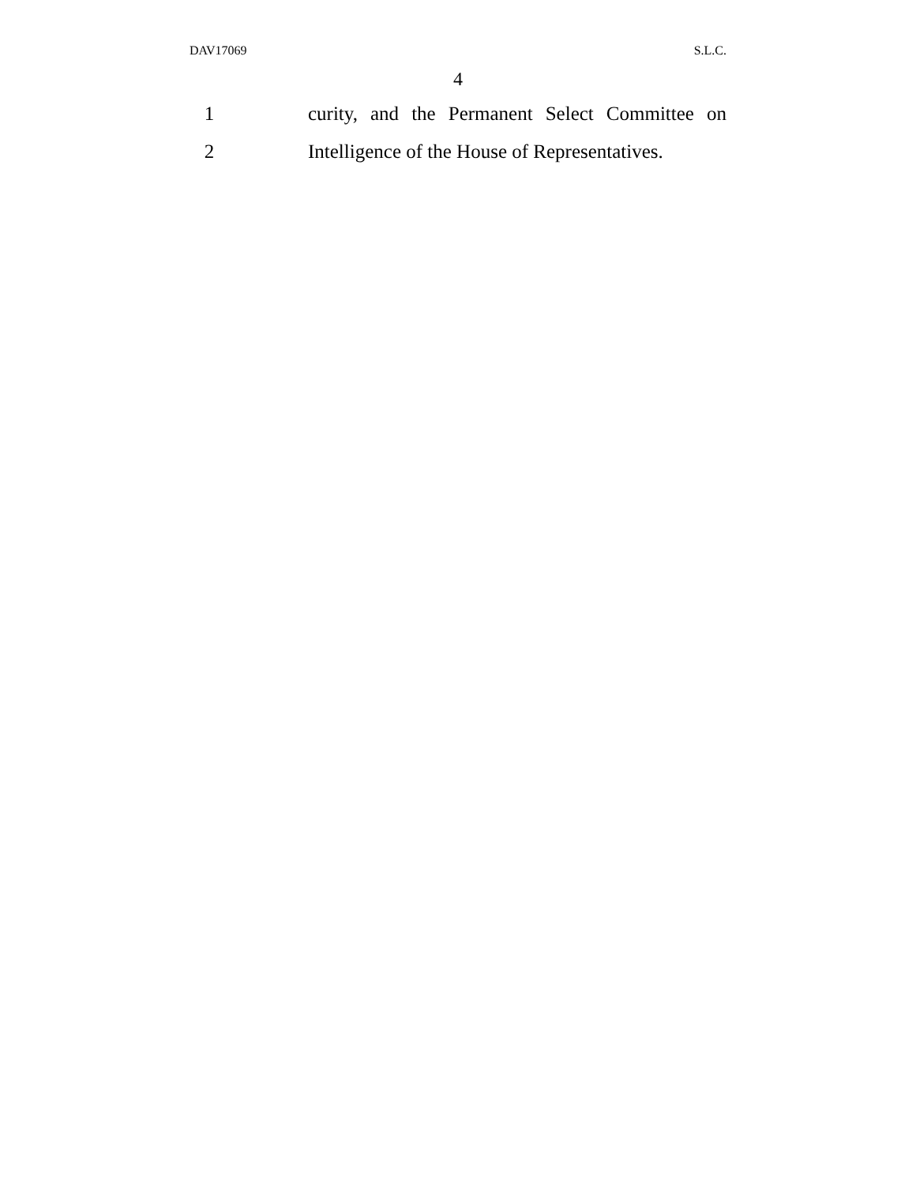DAV17069 S.L.C.
4
1
curity, and the Permanent Select Committee on
2
Intelligence of the House of Representatives.